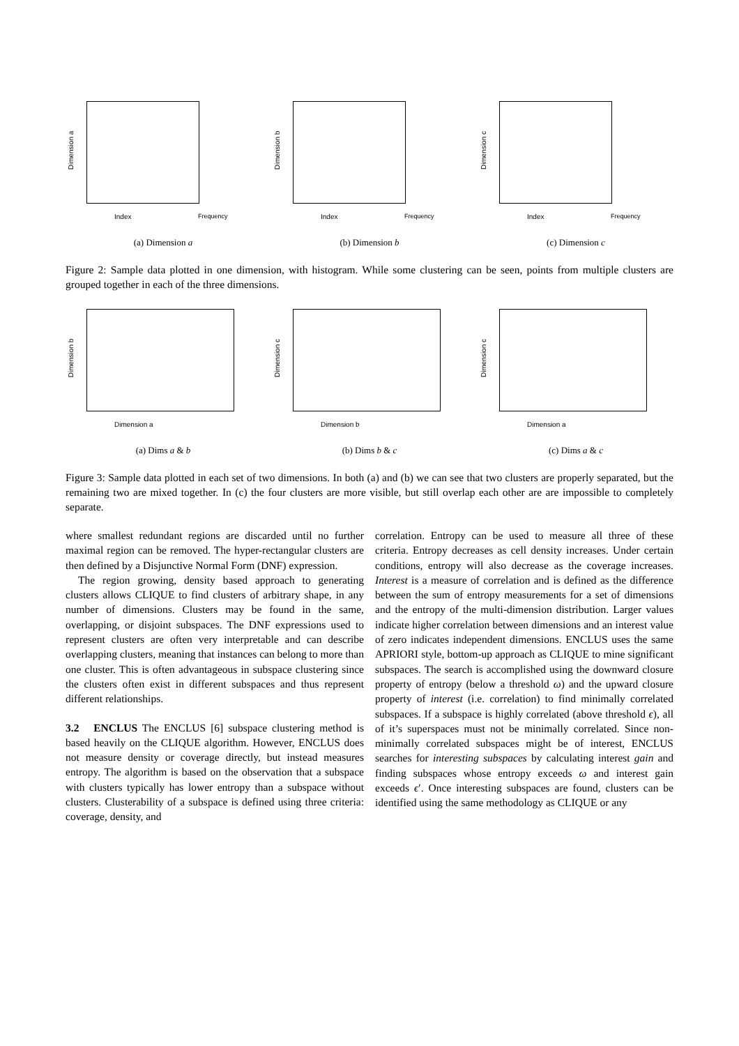Dimension a
Index Frequency
(a) Dimension a
Dimension b
Index Frequency
(b) Dimension b
Dimension c
Index Frequency
(c) Dimension c
Figure 2: Sample data plotted in one dimension, with histogram. While some clustering can be seen, points from multiple clusters are grouped together in each of the three dimensions.
Dimension b
Dimension a
(a) Dims a & b
Dimension c
Dimension b
(b) Dims b & c
Dimension c
Dimension a
(c) Dims a & c
Figure 3: Sample data plotted in each set of two dimensions. In both (a) and (b) we can see that two clusters are properly separated, but the remaining two are mixed together. In (c) the four clusters are more visible, but still overlap each other are are impossible to completely separate.
where smallest redundant regions are discarded until no further maximal region can be removed. The hyper-rectangular clusters are then defined by a Disjunctive Normal Form (DNF) expression.
The region growing, density based approach to generating clusters allows CLIQUE to find clusters of arbitrary shape, in any number of dimensions. Clusters may be found in the same, overlapping, or disjoint subspaces. The DNF expressions used to represent clusters are often very interpretable and can describe overlapping clusters, meaning that instances can belong to more than one cluster. This is often advantageous in subspace clustering since the clusters often exist in different subspaces and thus represent different relationships.
3.2 ENCLUS The ENCLUS [6] subspace clustering method is based heavily on the CLIQUE algorithm. However, ENCLUS does not measure density or coverage directly, but instead measures entropy. The algorithm is based on the observation that a subspace with clusters typically has lower entropy than a subspace without clusters. Clusterability of a subspace is defined using three criteria: coverage, density, and
correlation. Entropy can be used to measure all three of these criteria. Entropy decreases as cell density increases. Under certain conditions, entropy will also decrease as the coverage increases. Interest is a measure of correlation and is defined as the difference between the sum of entropy measurements for a set of dimensions and the entropy of the multi-dimension distribution. Larger values indicate higher correlation between dimensions and an interest value of zero indicates independent dimensions. ENCLUS uses the same APRIORI style, bottom-up approach as CLIQUE to mine significant subspaces. The search is accomplished using the downward closure property of entropy (below a threshold ω) and the upward closure property of interest (i.e. correlation) to find minimally correlated subspaces. If a subspace is highly correlated (above threshold ϵ), all of it’s superspaces must not be minimally correlated. Since non-minimally correlated subspaces might be of interest, ENCLUS searches for interesting subspaces by calculating interest gain and finding subspaces whose entropy exceeds ω and interest gain exceeds ϵ′. Once interesting subspaces are found, clusters can be identified using the same methodology as CLIQUE or any